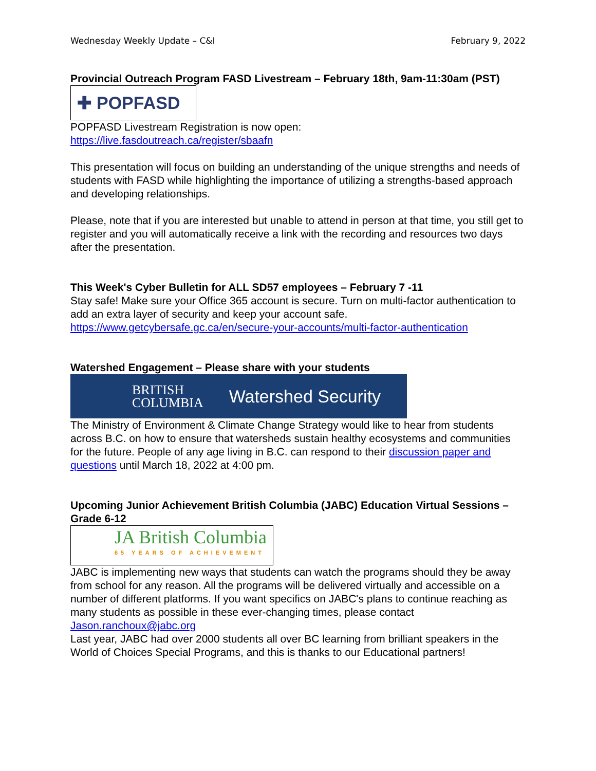Wednesday Weekly Update – C&I February 9, 2022
Provincial Outreach Program FASD Livestream – February 18th, 9am-11:30am (PST)
✚ POPFASD
POPFASD Livestream Registration is now open:
https://live.fasdoutreach.ca/register/sbaafn
This presentation will focus on building an understanding of the unique strengths and needs of students with FASD while highlighting the importance of utilizing a strengths-based approach and developing relationships.
Please, note that if you are interested but unable to attend in person at that time, you still get to register and you will automatically receive a link with the recording and resources two days after the presentation.
This Week's Cyber Bulletin for ALL SD57 employees – February 7 -11
Stay safe! Make sure your Office 365 account is secure. Turn on multi-factor authentication to add an extra layer of security and keep your account safe.
https://www.getcybersafe.gc.ca/en/secure-your-accounts/multi-factor-authentication
Watershed Engagement – Please share with your students
BRITISH
COLUMBIA Watershed Security
The Ministry of Environment & Climate Change Strategy would like to hear from students across B.C. on how to ensure that watersheds sustain healthy ecosystems and communities for the future. People of any age living in B.C. can respond to their discussion paper and questions until March 18, 2022 at 4:00 pm.
Upcoming Junior Achievement British Columbia (JABC) Education Virtual Sessions – Grade 6-12
JA British Columbia
65 YEARS OF ACHIEVEMENT
JABC is implementing new ways that students can watch the programs should they be away from school for any reason. All the programs will be delivered virtually and accessible on a number of different platforms. If you want specifics on JABC's plans to continue reaching as many students as possible in these ever-changing times, please contact Jason.ranchoux@jabc.org
Last year, JABC had over 2000 students all over BC learning from brilliant speakers in the World of Choices Special Programs, and this is thanks to our Educational partners!